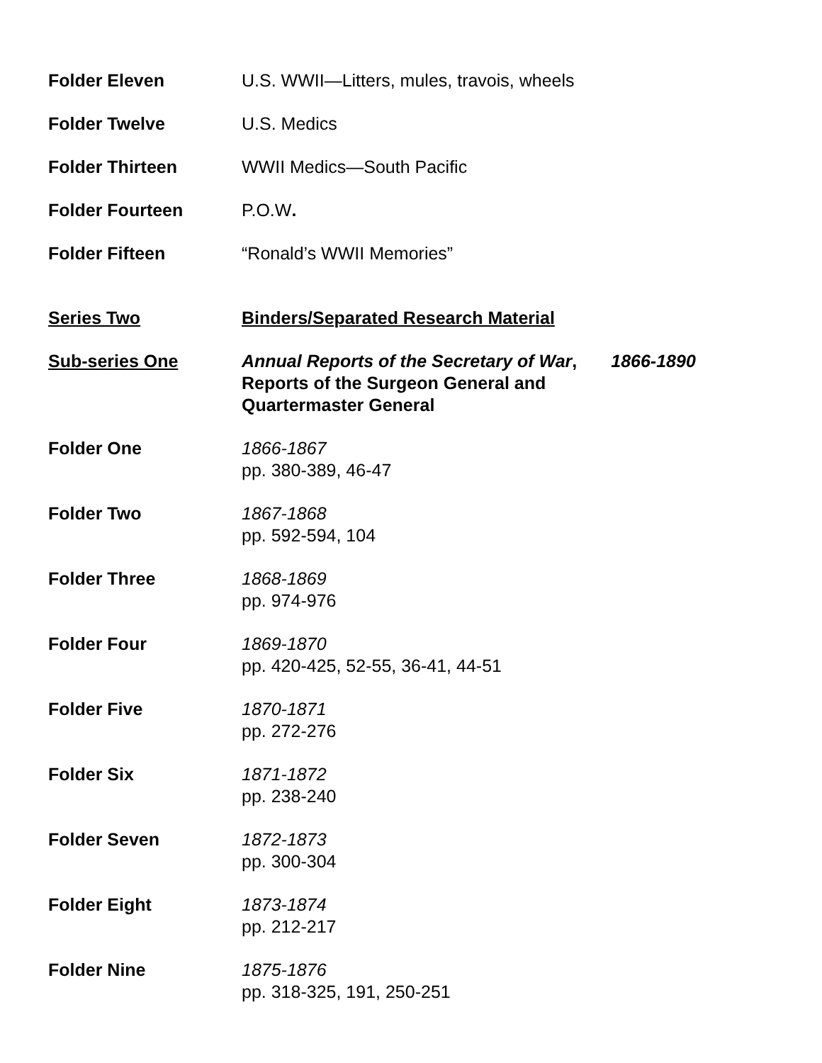Folder Eleven U.S. WWII—Litters, mules, travois, wheels
Folder Twelve U.S. Medics
Folder Thirteen WWII Medics—South Pacific
Folder Fourteen P.O.W.
Folder Fifteen “Ronald’s WWII Memories”
Series Two Binders/Separated Research Material
Sub-series One Annual Reports of the Secretary of War,
Reports of the Surgeon General and
Quartermaster General
1866-1890
Folder One 1866-1867
pp. 380-389, 46-47
Folder Two 1867-1868
pp. 592-594, 104
Folder Three 1868-1869
pp. 974-976
Folder Four 1869-1870
pp. 420-425, 52-55, 36-41, 44-51
Folder Five 1870-1871
pp. 272-276
Folder Six 1871-1872
pp. 238-240
Folder Seven 1872-1873
pp. 300-304
Folder Eight 1873-1874
pp. 212-217
Folder Nine 1875-1876
pp. 318-325, 191, 250-251